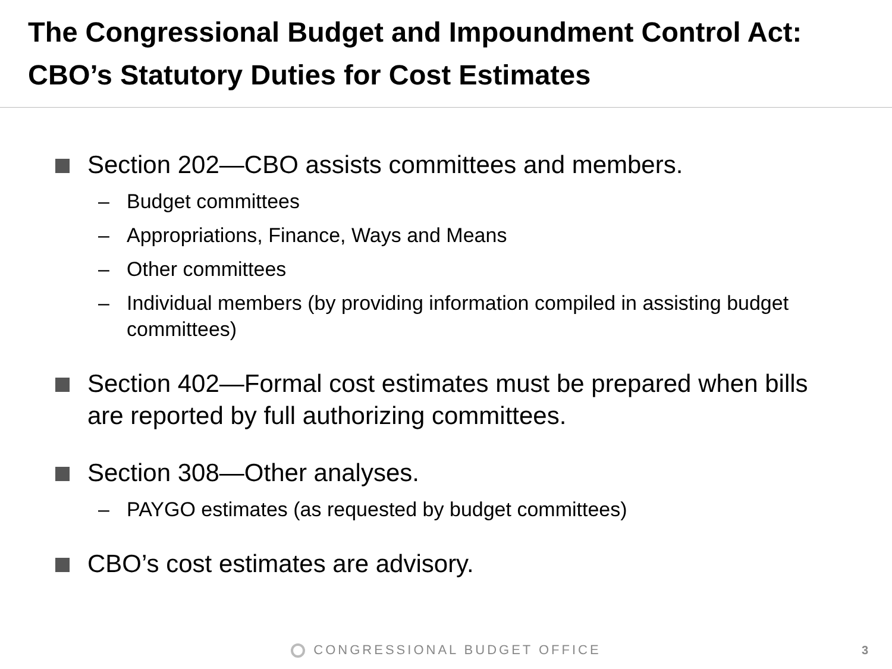The Congressional Budget and Impoundment Control Act: CBO’s Statutory Duties for Cost Estimates
Section 202—CBO assists committees and members.
– Budget committees
– Appropriations, Finance, Ways and Means
– Other committees
– Individual members (by providing information compiled in assisting budget committees)
Section 402—Formal cost estimates must be prepared when bills are reported by full authorizing committees.
Section 308—Other analyses.
– PAYGO estimates (as requested by budget committees)
CBO’s cost estimates are advisory.
CONGRESSIONAL BUDGET OFFICE 3